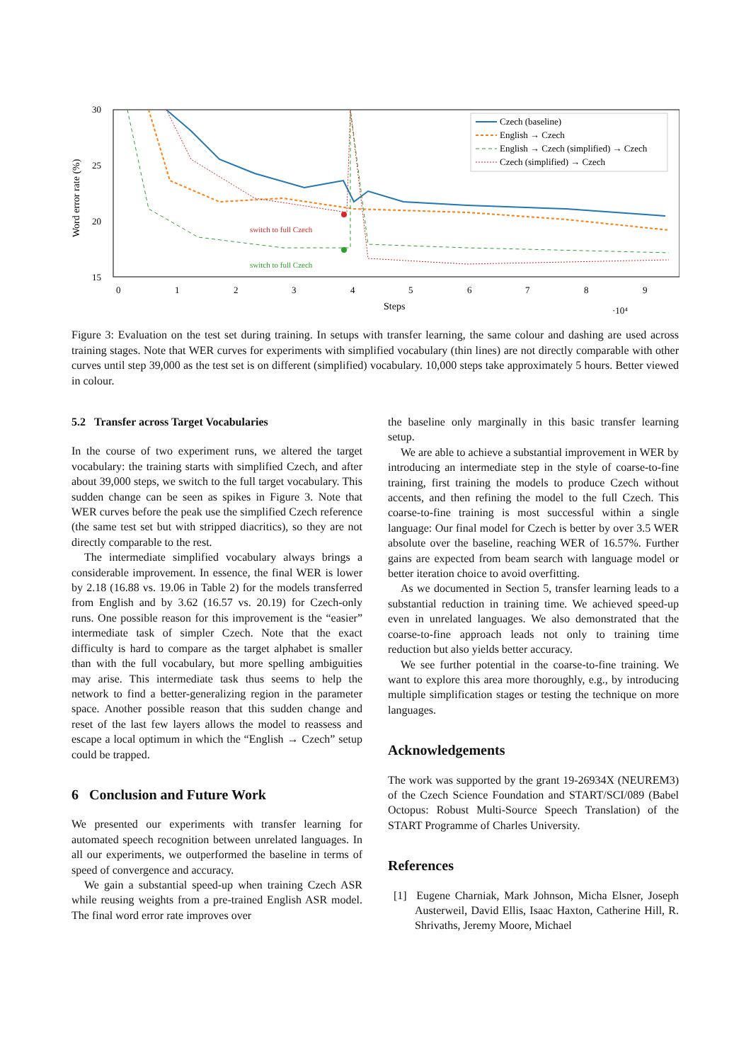30
25
20
15
Word error rate (%)
0
1
2
3
4
5
6
7
8
9
Steps
·10⁴
switch to full Czech
switch to full Czech
Czech (baseline)
English → Czech
English → Czech (simplified) → Czech
Czech (simplified) → Czech
Figure 3: Evaluation on the test set during training. In setups with transfer learning, the same colour and dashing are used across training stages. Note that WER curves for experiments with simplified vocabulary (thin lines) are not directly comparable with other curves until step 39,000 as the test set is on different (simplified) vocabulary. 10,000 steps take approximately 5 hours. Better viewed in colour.
5.2 Transfer across Target Vocabularies
In the course of two experiment runs, we altered the target vocabulary: the training starts with simplified Czech, and after about 39,000 steps, we switch to the full target vocabulary. This sudden change can be seen as spikes in Figure 3. Note that WER curves before the peak use the simplified Czech reference (the same test set but with stripped diacritics), so they are not directly comparable to the rest.
The intermediate simplified vocabulary always brings a considerable improvement. In essence, the final WER is lower by 2.18 (16.88 vs. 19.06 in Table 2) for the models transferred from English and by 3.62 (16.57 vs. 20.19) for Czech-only runs. One possible reason for this improvement is the “easier” intermediate task of simpler Czech. Note that the exact difficulty is hard to compare as the target alphabet is smaller than with the full vocabulary, but more spelling ambiguities may arise. This intermediate task thus seems to help the network to find a better-generalizing region in the parameter space. Another possible reason that this sudden change and reset of the last few layers allows the model to reassess and escape a local optimum in which the “English → Czech” setup could be trapped.
6 Conclusion and Future Work
We presented our experiments with transfer learning for automated speech recognition between unrelated languages. In all our experiments, we outperformed the baseline in terms of speed of convergence and accuracy.
We gain a substantial speed-up when training Czech ASR while reusing weights from a pre-trained English ASR model. The final word error rate improves over
the baseline only marginally in this basic transfer learning setup.
We are able to achieve a substantial improvement in WER by introducing an intermediate step in the style of coarse-to-fine training, first training the models to produce Czech without accents, and then refining the model to the full Czech. This coarse-to-fine training is most successful within a single language: Our final model for Czech is better by over 3.5 WER absolute over the baseline, reaching WER of 16.57%. Further gains are expected from beam search with language model or better iteration choice to avoid overfitting.
As we documented in Section 5, transfer learning leads to a substantial reduction in training time. We achieved speed-up even in unrelated languages. We also demonstrated that the coarse-to-fine approach leads not only to training time reduction but also yields better accuracy.
We see further potential in the coarse-to-fine training. We want to explore this area more thoroughly, e.g., by introducing multiple simplification stages or testing the technique on more languages.
Acknowledgements
The work was supported by the grant 19-26934X (NEUREM3) of the Czech Science Foundation and START/SCI/089 (Babel Octopus: Robust Multi-Source Speech Translation) of the START Programme of Charles University.
References
[1] Eugene Charniak, Mark Johnson, Micha Elsner, Joseph Austerweil, David Ellis, Isaac Haxton, Catherine Hill, R. Shrivaths, Jeremy Moore, Michael